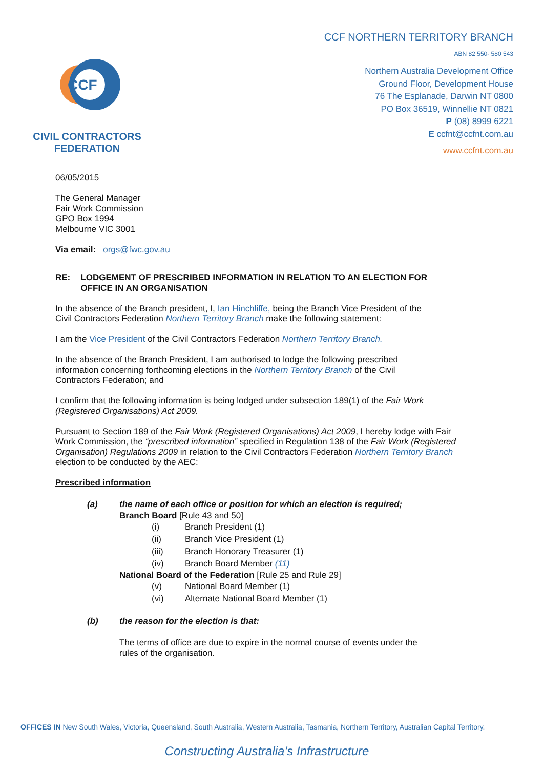CCF
CIVIL CONTRACTORS
FEDERATION
CCF NORTHERN TERRITORY BRANCH
ABN 82 550- 580 543
Northern Australia Development Office
Ground Floor, Development House
76 The Esplanade, Darwin NT 0800
PO Box 36519, Winnellie NT 0821
P (08) 8999 6221
E ccfnt@ccfnt.com.au
www.ccfnt.com.au
06/05/2015
The General Manager
Fair Work Commission
GPO Box 1994
Melbourne VIC 3001
Via email: orgs@fwc.gov.au
RE: LODGEMENT OF PRESCRIBED INFORMATION IN RELATION TO AN ELECTION FOR OFFICE IN AN ORGANISATION
In the absence of the Branch president, I, Ian Hinchliffe, being the Branch Vice President of the Civil Contractors Federation Northern Territory Branch make the following statement:
I am the Vice President of the Civil Contractors Federation Northern Territory Branch.
In the absence of the Branch President, I am authorised to lodge the following prescribed information concerning forthcoming elections in the Northern Territory Branch of the Civil Contractors Federation; and
I confirm that the following information is being lodged under subsection 189(1) of the Fair Work (Registered Organisations) Act 2009.
Pursuant to Section 189 of the Fair Work (Registered Organisations) Act 2009, I hereby lodge with Fair Work Commission, the “prescribed information” specified in Regulation 138 of the Fair Work (Registered Organisation) Regulations 2009 in relation to the Civil Contractors Federation Northern Territory Branch election to be conducted by the AEC:
Prescribed information
(a) the name of each office or position for which an election is required;
Branch Board [Rule 43 and 50]
(i) Branch President (1)
(ii) Branch Vice President (1)
(iii) Branch Honorary Treasurer (1)
(iv) Branch Board Member (11)
National Board of the Federation [Rule 25 and Rule 29]
(v) National Board Member (1)
(vi) Alternate National Board Member (1)
(b) the reason for the election is that:
The terms of office are due to expire in the normal course of events under the rules of the organisation.
OFFICES IN New South Wales, Victoria, Queensland, South Australia, Western Australia, Tasmania, Northern Territory, Australian Capital Territory.
Constructing Australia’s Infrastructure